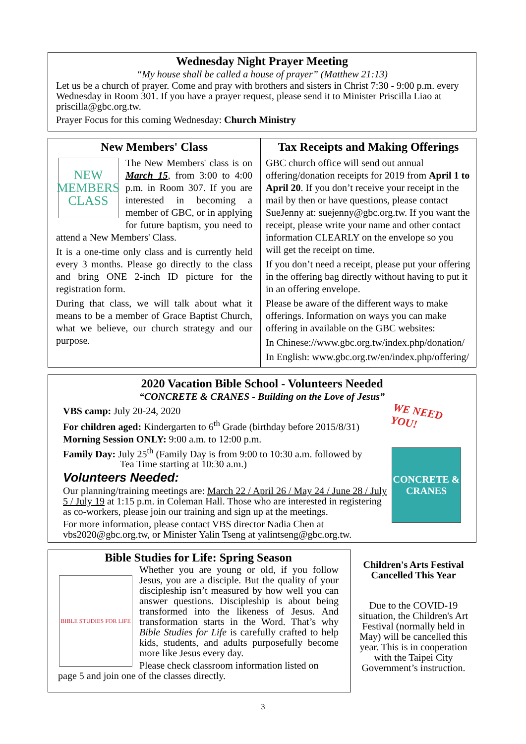Wednesday Night Prayer Meeting
“My house shall be called a house of prayer” (Matthew 21:13)
Let us be a church of prayer. Come and pray with brothers and sisters in Christ 7:30 - 9:00 p.m. every Wednesday in Room 301. If you have a prayer request, please send it to Minister Priscilla Liao at priscilla@gbc.org.tw.
Prayer Focus for this coming Wednesday: Church Ministry
New Members' Class
NEW
MEMBERS
CLASS
The New Members' class is on March 15, from 3:00 to 4:00 p.m. in Room 307. If you are interested in becoming a member of GBC, or in applying for future baptism, you need to attend a New Members' Class.
It is a one-time only class and is currently held every 3 months. Please go directly to the class and bring ONE 2-inch ID picture for the registration form.
During that class, we will talk about what it means to be a member of Grace Baptist Church, what we believe, our church strategy and our purpose.
Tax Receipts and Making Offerings
GBC church office will send out annual offering/donation receipts for 2019 from April 1 to April 20. If you don’t receive your receipt in the mail by then or have questions, please contact SueJenny at: suejenny@gbc.org.tw. If you want the receipt, please write your name and other contact information CLEARLY on the envelope so you will get the receipt on time.
If you don’t need a receipt, please put your offering in the offering bag directly without having to put it in an offering envelope.
Please be aware of the different ways to make offerings. Information on ways you can make offering in available on the GBC websites:
In Chinese://www.gbc.org.tw/index.php/donation/
In English: www.gbc.org.tw/en/index.php/offering/
2020 Vacation Bible School - Volunteers Needed
“CONCRETE & CRANES - Building on the Love of Jesus”
WE NEED YOU!
CONCRETE & CRANES
VBS camp: July 20-24, 2020
For children aged: Kindergarten to 6<sup>th</sup> Grade (birthday before 2015/8/31)
Morning Session ONLY: 9:00 a.m. to 12:00 p.m.
Family Day: July 25<sup>th</sup> (Family Day is from 9:00 to 10:30 a.m. followed by
Tea Time starting at 10:30 a.m.)
Volunteers Needed:
Our planning/training meetings are: March 22 / April 26 / May 24 / June 28 / July 5 / July 19 at 1:15 p.m. in Coleman Hall. Those who are interested in registering as co-workers, please join our training and sign up at the meetings.
For more information, please contact VBS director Nadia Chen at vbs2020@gbc.org.tw, or Minister Yalin Tseng at yalintseng@gbc.org.tw.
Bible Studies for Life: Spring Season
BIBLE STUDIES FOR LIFE
Whether you are young or old, if you follow Jesus, you are a disciple. But the quality of your discipleship isn’t measured by how well you can answer questions. Discipleship is about being transformed into the likeness of Jesus. And transformation starts in the Word. That’s why Bible Studies for Life is carefully crafted to help kids, students, and adults purposefully become more like Jesus every day.
Please check classroom information listed on page 5 and join one of the classes directly.
Children's Arts Festival Cancelled This Year
Due to the COVID-19 situation, the Children's Art Festival (normally held in May) will be cancelled this year. This is in cooperation with the Taipei City Government’s instruction.
3